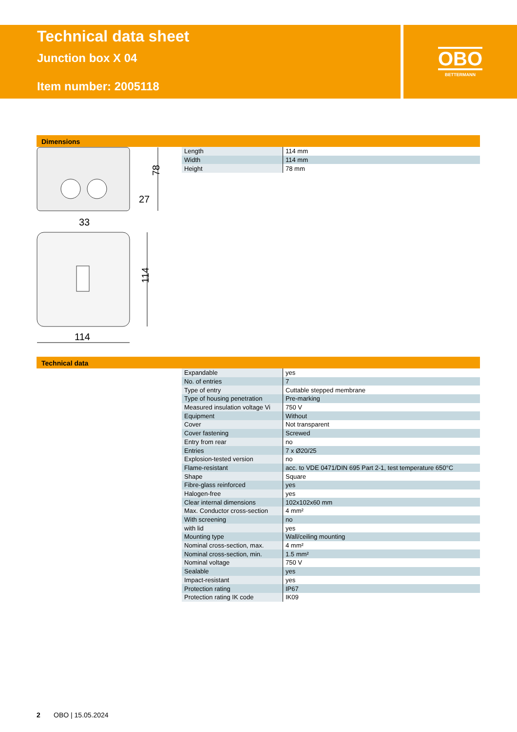Technical data sheet
Junction box X 04
Item number: 2005118
OBO
BETTERMANN
Dimensions
| Length | 114 mm |
| Width | 114 mm |
| Height | 78 mm |
78
33
27
114
114
Technical data
| Expandable | yes |
| No. of entries | 7 |
| Type of entry | Cuttable stepped membrane |
| Type of housing penetration | Pre-marking |
| Measured insulation voltage Vi | 750 V |
| Equipment | Without |
| Cover | Not transparent |
| Cover fastening | Screwed |
| Entry from rear | no |
| Entries | 7 x Ø20/25 |
| Explosion-tested version | no |
| Flame-resistant | acc. to VDE 0471/DIN 695 Part 2-1, test temperature 650°C |
| Shape | Square |
| Fibre-glass reinforced | yes |
| Halogen-free | yes |
| Clear internal dimensions | 102x102x60 mm |
| Max. Conductor cross-section | 4 mm² |
| With screening | no |
| with lid | yes |
| Mounting type | Wall/ceiling mounting |
| Nominal cross-section, max. | 4 mm² |
| Nominal cross-section, min. | 1.5 mm² |
| Nominal voltage | 750 V |
| Sealable | yes |
| Impact-resistant | yes |
| Protection rating | IP67 |
| Protection rating IK code | IK09 |
2 OBO | 15.05.2024